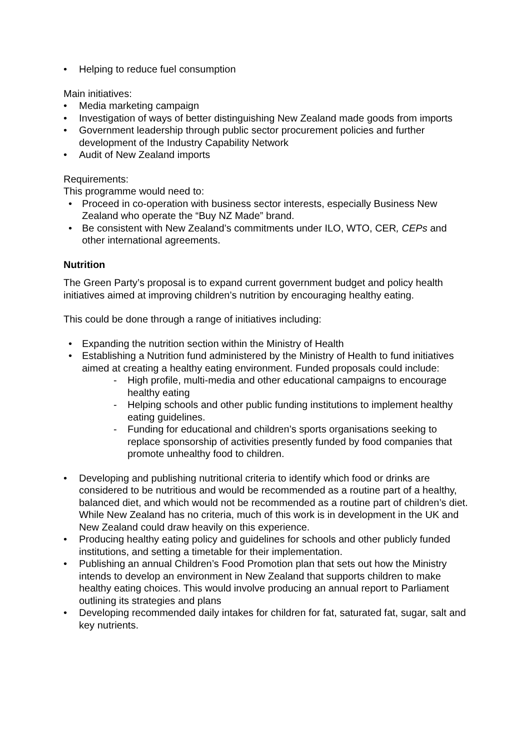• Helping to reduce fuel consumption
Main initiatives:
• Media marketing campaign
• Investigation of ways of better distinguishing New Zealand made goods from imports
• Government leadership through public sector procurement policies and further development of the Industry Capability Network
• Audit of New Zealand imports
Requirements:
This programme would need to:
• Proceed in co-operation with business sector interests, especially Business New Zealand who operate the “Buy NZ Made” brand.
• Be consistent with New Zealand’s commitments under ILO, WTO, CER, CEPs and other international agreements.
Nutrition
The Green Party’s proposal is to expand current government budget and policy health initiatives aimed at improving children’s nutrition by encouraging healthy eating.
This could be done through a range of initiatives including:
• Expanding the nutrition section within the Ministry of Health
• Establishing a Nutrition fund administered by the Ministry of Health to fund initiatives aimed at creating a healthy eating environment. Funded proposals could include:
- High profile, multi-media and other educational campaigns to encourage healthy eating
- Helping schools and other public funding institutions to implement healthy eating guidelines.
- Funding for educational and children’s sports organisations seeking to replace sponsorship of activities presently funded by food companies that promote unhealthy food to children.
• Developing and publishing nutritional criteria to identify which food or drinks are considered to be nutritious and would be recommended as a routine part of a healthy, balanced diet, and which would not be recommended as a routine part of children’s diet. While New Zealand has no criteria, much of this work is in development in the UK and New Zealand could draw heavily on this experience.
• Producing healthy eating policy and guidelines for schools and other publicly funded institutions, and setting a timetable for their implementation.
• Publishing an annual Children’s Food Promotion plan that sets out how the Ministry intends to develop an environment in New Zealand that supports children to make healthy eating choices. This would involve producing an annual report to Parliament outlining its strategies and plans
• Developing recommended daily intakes for children for fat, saturated fat, sugar, salt and key nutrients.